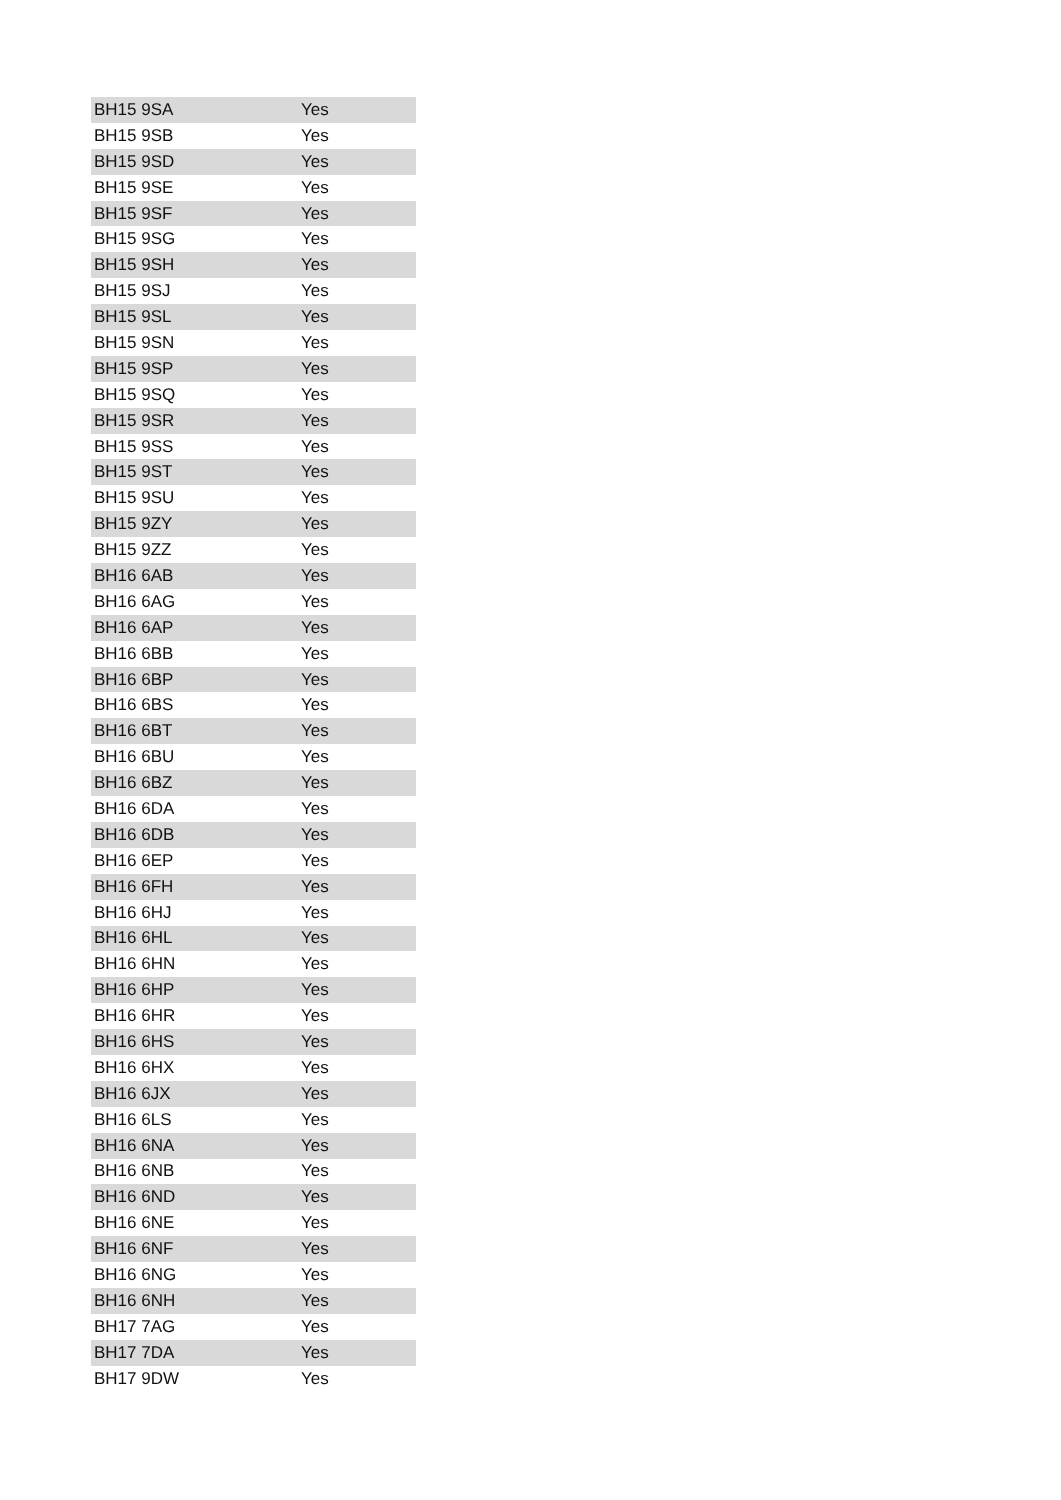| BH15 9SA | Yes |
| BH15 9SB | Yes |
| BH15 9SD | Yes |
| BH15 9SE | Yes |
| BH15 9SF | Yes |
| BH15 9SG | Yes |
| BH15 9SH | Yes |
| BH15 9SJ | Yes |
| BH15 9SL | Yes |
| BH15 9SN | Yes |
| BH15 9SP | Yes |
| BH15 9SQ | Yes |
| BH15 9SR | Yes |
| BH15 9SS | Yes |
| BH15 9ST | Yes |
| BH15 9SU | Yes |
| BH15 9ZY | Yes |
| BH15 9ZZ | Yes |
| BH16 6AB | Yes |
| BH16 6AG | Yes |
| BH16 6AP | Yes |
| BH16 6BB | Yes |
| BH16 6BP | Yes |
| BH16 6BS | Yes |
| BH16 6BT | Yes |
| BH16 6BU | Yes |
| BH16 6BZ | Yes |
| BH16 6DA | Yes |
| BH16 6DB | Yes |
| BH16 6EP | Yes |
| BH16 6FH | Yes |
| BH16 6HJ | Yes |
| BH16 6HL | Yes |
| BH16 6HN | Yes |
| BH16 6HP | Yes |
| BH16 6HR | Yes |
| BH16 6HS | Yes |
| BH16 6HX | Yes |
| BH16 6JX | Yes |
| BH16 6LS | Yes |
| BH16 6NA | Yes |
| BH16 6NB | Yes |
| BH16 6ND | Yes |
| BH16 6NE | Yes |
| BH16 6NF | Yes |
| BH16 6NG | Yes |
| BH16 6NH | Yes |
| BH17 7AG | Yes |
| BH17 7DA | Yes |
| BH17 9DW | Yes |